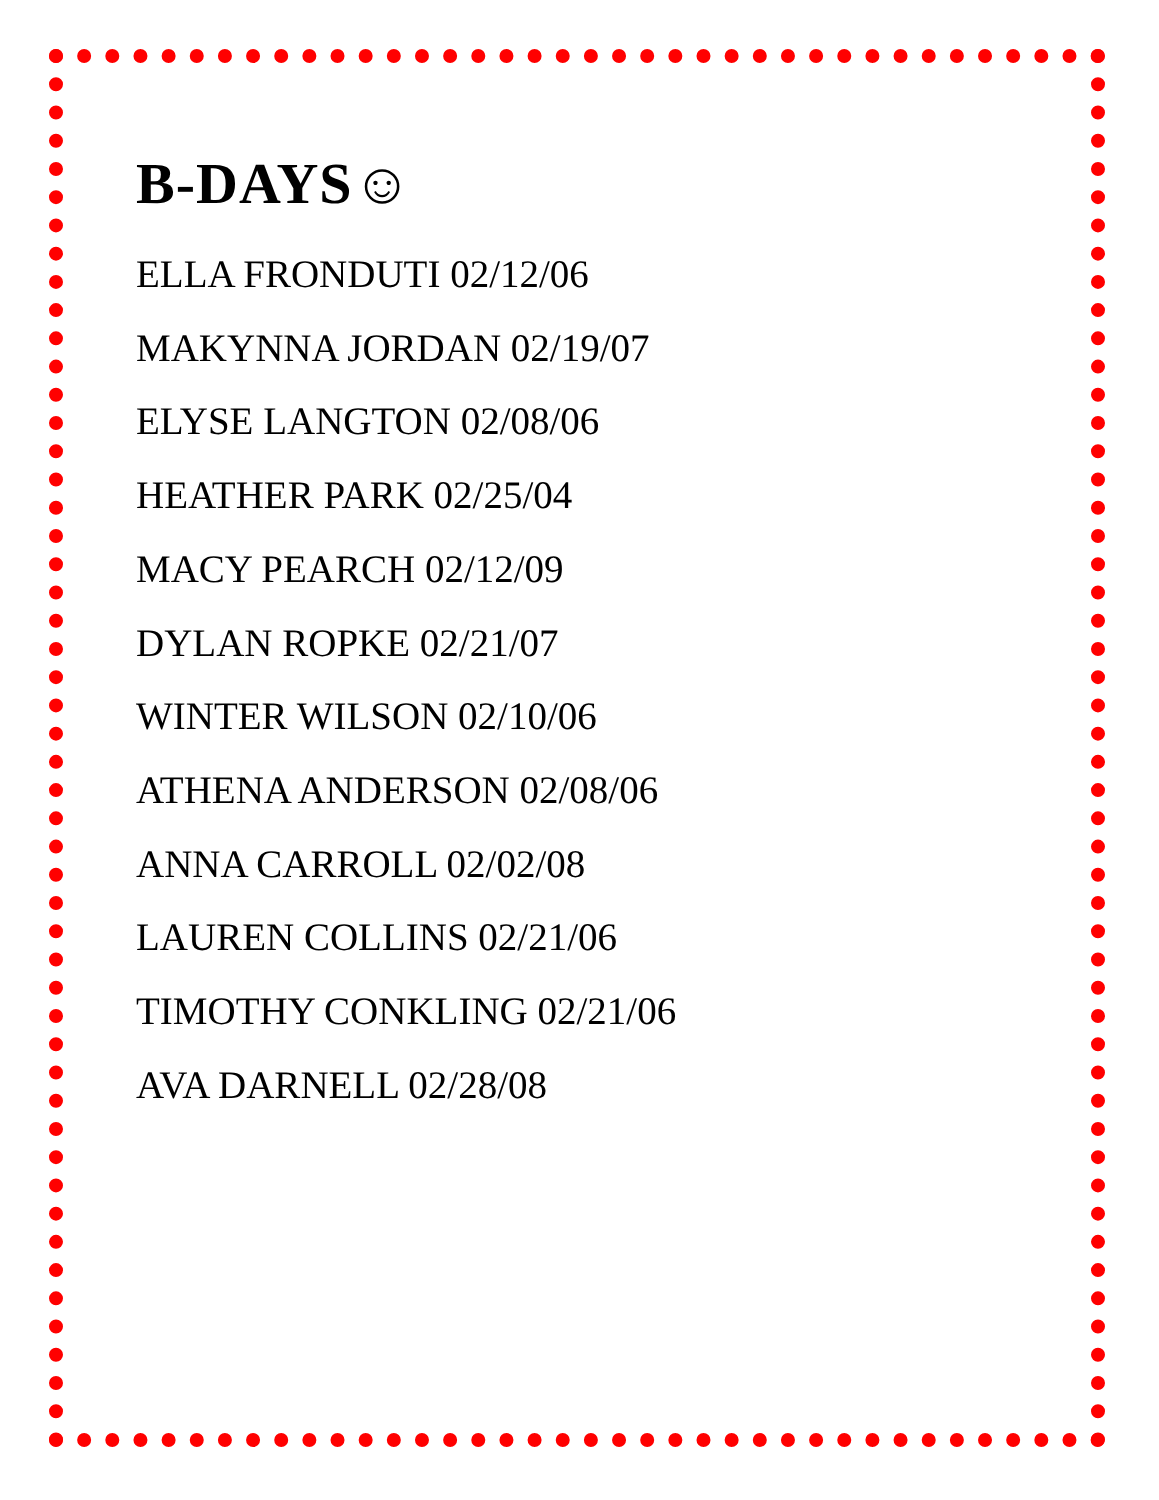B-DAYS☺
ELLA FRONDUTI 02/12/06
MAKYNNA JORDAN 02/19/07
ELYSE LANGTON 02/08/06
HEATHER PARK 02/25/04
MACY PEARCH 02/12/09
DYLAN ROPKE 02/21/07
WINTER WILSON 02/10/06
ATHENA ANDERSON 02/08/06
ANNA CARROLL 02/02/08
LAUREN COLLINS 02/21/06
TIMOTHY CONKLING 02/21/06
AVA DARNELL 02/28/08